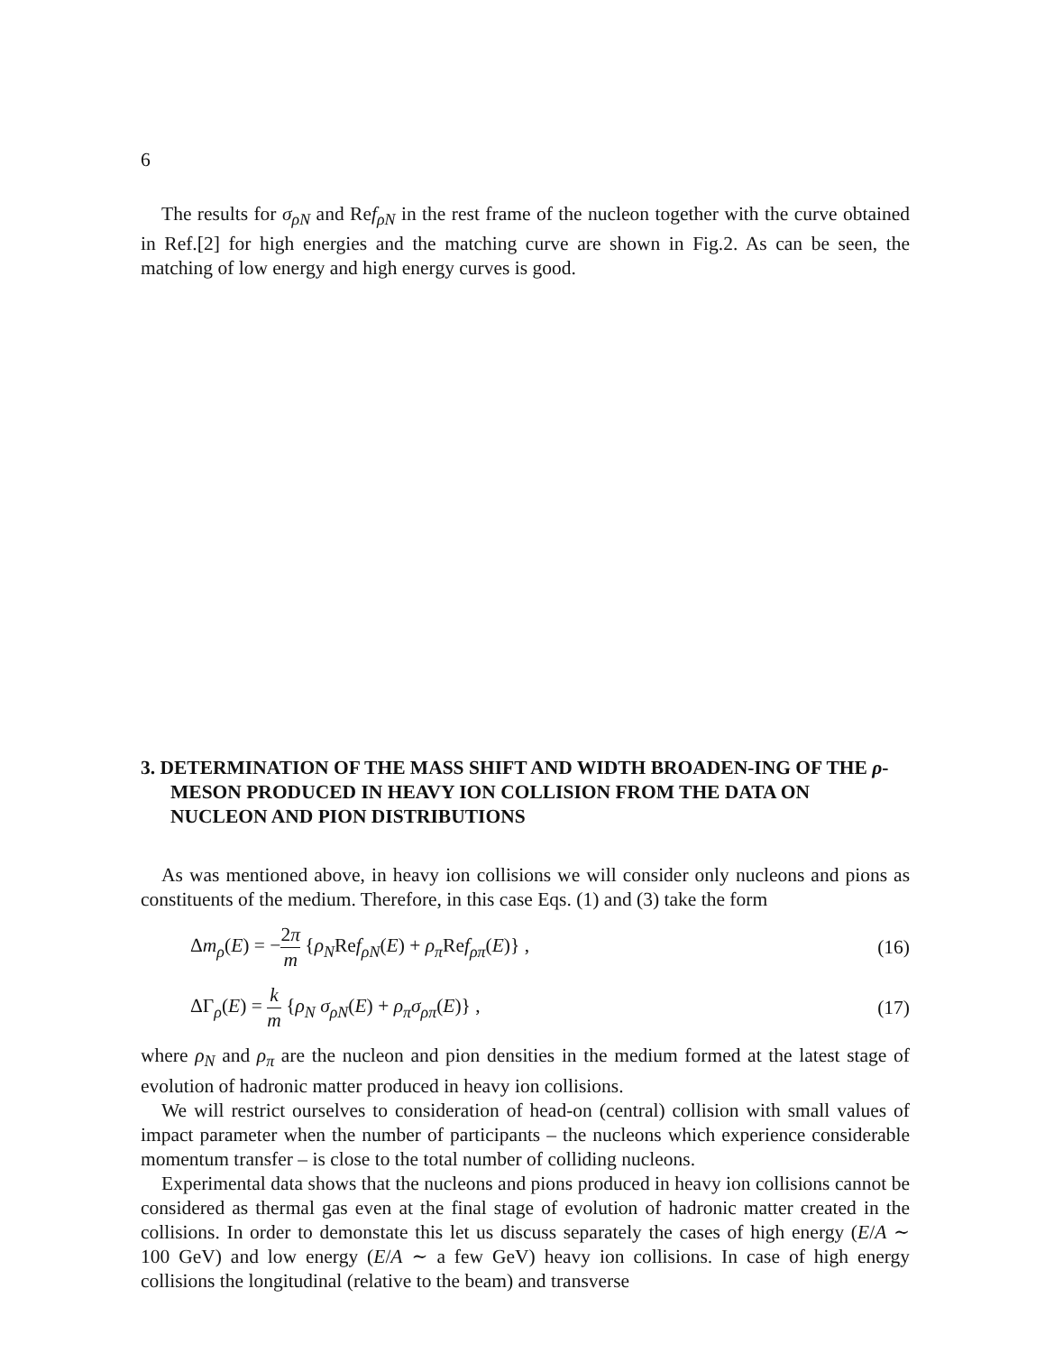6
The results for σ<sub>ρN</sub> and Ref<sub>ρN</sub> in the rest frame of the nucleon together with the curve obtained in Ref.[2] for high energies and the matching curve are shown in Fig.2. As can be seen, the matching of low energy and high energy curves is good.
3. DETERMINATION OF THE MASS SHIFT AND WIDTH BROADEN-ING OF THE ρ-MESON PRODUCED IN HEAVY ION COLLISION FROM THE DATA ON NUCLEON AND PION DISTRIBUTIONS
As was mentioned above, in heavy ion collisions we will consider only nucleons and pions as constituents of the medium. Therefore, in this case Eqs. (1) and (3) take the form
Δm<sub>ρ</sub>(E) = −2π m {ρ<sub>N</sub>Ref<sub>ρN</sub>(E) + ρ<sub>π</sub>Ref<sub>ρπ</sub>(E)} ,
(16)
ΔΓ<sub>ρ</sub>(E) = k m {ρ<sub>N</sub> σ<sub>ρN</sub>(E) + ρ<sub>π</sub>σ<sub>ρπ</sub>(E)} ,
(17)
where ρ<sub>N</sub> and ρ<sub>π</sub> are the nucleon and pion densities in the medium formed at the latest stage of evolution of hadronic matter produced in heavy ion collisions.
We will restrict ourselves to consideration of head-on (central) collision with small values of impact parameter when the number of participants – the nucleons which experience considerable momentum transfer – is close to the total number of colliding nucleons.
Experimental data shows that the nucleons and pions produced in heavy ion collisions cannot be considered as thermal gas even at the final stage of evolution of hadronic matter created in the collisions. In order to demonstate this let us discuss separately the cases of high energy (E/A ∼ 100 GeV) and low energy (E/A ∼ a few GeV) heavy ion collisions. In case of high energy collisions the longitudinal (relative to the beam) and transverse